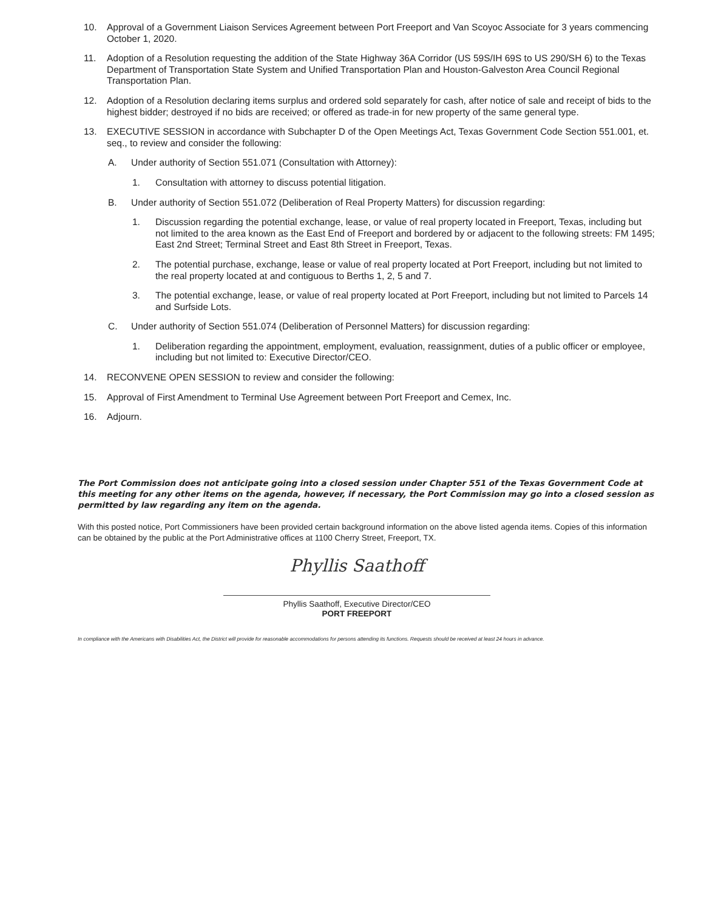10. Approval of a Government Liaison Services Agreement between Port Freeport and Van Scoyoc Associate for 3 years commencing October 1, 2020.
11. Adoption of a Resolution requesting the addition of the State Highway 36A Corridor (US 59S/IH 69S to US 290/SH 6) to the Texas Department of Transportation State System and Unified Transportation Plan and Houston-Galveston Area Council Regional Transportation Plan.
12. Adoption of a Resolution declaring items surplus and ordered sold separately for cash, after notice of sale and receipt of bids to the highest bidder; destroyed if no bids are received; or offered as trade-in for new property of the same general type.
13. EXECUTIVE SESSION in accordance with Subchapter D of the Open Meetings Act, Texas Government Code Section 551.001, et. seq., to review and consider the following:
A. Under authority of Section 551.071 (Consultation with Attorney):
1. Consultation with attorney to discuss potential litigation.
B. Under authority of Section 551.072 (Deliberation of Real Property Matters) for discussion regarding:
1. Discussion regarding the potential exchange, lease, or value of real property located in Freeport, Texas, including but not limited to the area known as the East End of Freeport and bordered by or adjacent to the following streets: FM 1495; East 2nd Street; Terminal Street and East 8th Street in Freeport, Texas.
2. The potential purchase, exchange, lease or value of real property located at Port Freeport, including but not limited to the real property located at and contiguous to Berths 1, 2, 5 and 7.
3. The potential exchange, lease, or value of real property located at Port Freeport, including but not limited to Parcels 14 and Surfside Lots.
C. Under authority of Section 551.074 (Deliberation of Personnel Matters) for discussion regarding:
1. Deliberation regarding the appointment, employment, evaluation, reassignment, duties of a public officer or employee, including but not limited to: Executive Director/CEO.
14. RECONVENE OPEN SESSION to review and consider the following:
15. Approval of First Amendment to Terminal Use Agreement between Port Freeport and Cemex, Inc.
16. Adjourn.
The Port Commission does not anticipate going into a closed session under Chapter 551 of the Texas Government Code at this meeting for any other items on the agenda, however, if necessary, the Port Commission may go into a closed session as permitted by law regarding any item on the agenda.
With this posted notice, Port Commissioners have been provided certain background information on the above listed agenda items. Copies of this information can be obtained by the public at the Port Administrative offices at 1100 Cherry Street, Freeport, TX.
Phyllis Saathoff
Phyllis Saathoff, Executive Director/CEO
PORT FREEPORT
In compliance with the Americans with Disabilities Act, the District will provide for reasonable accommodations for persons attending its functions. Requests should be received at least 24 hours in advance.